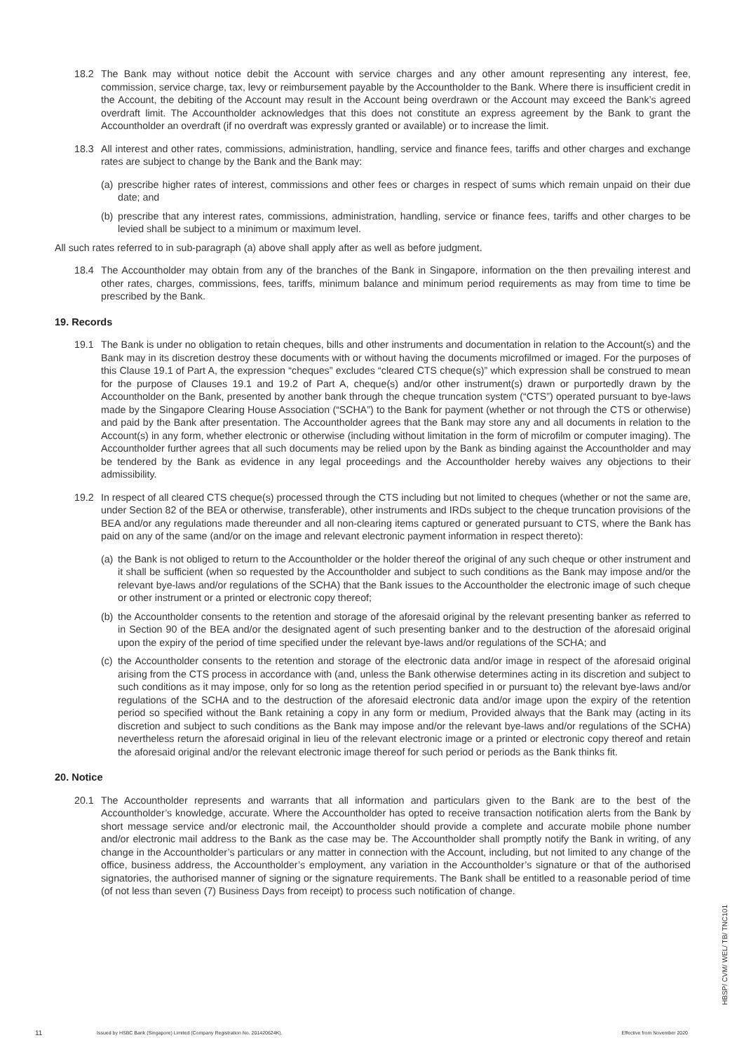18.2 The Bank may without notice debit the Account with service charges and any other amount representing any interest, fee, commission, service charge, tax, levy or reimbursement payable by the Accountholder to the Bank. Where there is insufficient credit in the Account, the debiting of the Account may result in the Account being overdrawn or the Account may exceed the Bank’s agreed overdraft limit. The Accountholder acknowledges that this does not constitute an express agreement by the Bank to grant the Accountholder an overdraft (if no overdraft was expressly granted or available) or to increase the limit.
18.3 All interest and other rates, commissions, administration, handling, service and finance fees, tariffs and other charges and exchange rates are subject to change by the Bank and the Bank may:
(a) prescribe higher rates of interest, commissions and other fees or charges in respect of sums which remain unpaid on their due date; and
(b) prescribe that any interest rates, commissions, administration, handling, service or finance fees, tariffs and other charges to be levied shall be subject to a minimum or maximum level.
All such rates referred to in sub-paragraph (a) above shall apply after as well as before judgment.
18.4 The Accountholder may obtain from any of the branches of the Bank in Singapore, information on the then prevailing interest and other rates, charges, commissions, fees, tariffs, minimum balance and minimum period requirements as may from time to time be prescribed by the Bank.
19. Records
19.1 The Bank is under no obligation to retain cheques, bills and other instruments and documentation in relation to the Account(s) and the Bank may in its discretion destroy these documents with or without having the documents microfilmed or imaged. For the purposes of this Clause 19.1 of Part A, the expression “cheques” excludes “cleared CTS cheque(s)” which expression shall be construed to mean for the purpose of Clauses 19.1 and 19.2 of Part A, cheque(s) and/or other instrument(s) drawn or purportedly drawn by the Accountholder on the Bank, presented by another bank through the cheque truncation system (“CTS”) operated pursuant to bye-laws made by the Singapore Clearing House Association (“SCHA”) to the Bank for payment (whether or not through the CTS or otherwise) and paid by the Bank after presentation. The Accountholder agrees that the Bank may store any and all documents in relation to the Account(s) in any form, whether electronic or otherwise (including without limitation in the form of microfilm or computer imaging). The Accountholder further agrees that all such documents may be relied upon by the Bank as binding against the Accountholder and may be tendered by the Bank as evidence in any legal proceedings and the Accountholder hereby waives any objections to their admissibility.
19.2 In respect of all cleared CTS cheque(s) processed through the CTS including but not limited to cheques (whether or not the same are, under Section 82 of the BEA or otherwise, transferable), other instruments and IRDs subject to the cheque truncation provisions of the BEA and/or any regulations made thereunder and all non-clearing items captured or generated pursuant to CTS, where the Bank has paid on any of the same (and/or on the image and relevant electronic payment information in respect thereto):
(a) the Bank is not obliged to return to the Accountholder or the holder thereof the original of any such cheque or other instrument and it shall be sufficient (when so requested by the Accountholder and subject to such conditions as the Bank may impose and/or the relevant bye-laws and/or regulations of the SCHA) that the Bank issues to the Accountholder the electronic image of such cheque or other instrument or a printed or electronic copy thereof;
(b) the Accountholder consents to the retention and storage of the aforesaid original by the relevant presenting banker as referred to in Section 90 of the BEA and/or the designated agent of such presenting banker and to the destruction of the aforesaid original upon the expiry of the period of time specified under the relevant bye-laws and/or regulations of the SCHA; and
(c) the Accountholder consents to the retention and storage of the electronic data and/or image in respect of the aforesaid original arising from the CTS process in accordance with (and, unless the Bank otherwise determines acting in its discretion and subject to such conditions as it may impose, only for so long as the retention period specified in or pursuant to) the relevant bye-laws and/or regulations of the SCHA and to the destruction of the aforesaid electronic data and/or image upon the expiry of the retention period so specified without the Bank retaining a copy in any form or medium, Provided always that the Bank may (acting in its discretion and subject to such conditions as the Bank may impose and/or the relevant bye-laws and/or regulations of the SCHA) nevertheless return the aforesaid original in lieu of the relevant electronic image or a printed or electronic copy thereof and retain the aforesaid original and/or the relevant electronic image thereof for such period or periods as the Bank thinks fit.
20. Notice
20.1 The Accountholder represents and warrants that all information and particulars given to the Bank are to the best of the Accountholder’s knowledge, accurate. Where the Accountholder has opted to receive transaction notification alerts from the Bank by short message service and/or electronic mail, the Accountholder should provide a complete and accurate mobile phone number and/or electronic mail address to the Bank as the case may be. The Accountholder shall promptly notify the Bank in writing, of any change in the Accountholder’s particulars or any matter in connection with the Account, including, but not limited to any change of the office, business address, the Accountholder’s employment, any variation in the Accountholder’s signature or that of the authorised signatories, the authorised manner of signing or the signature requirements. The Bank shall be entitled to a reasonable period of time (of not less than seven (7) Business Days from receipt) to process such notification of change.
11 Issued by HSBC Bank (Singapore) Limited (Company Registration No. 201420624K). Effective from November 2020
HBSP/ CVM/ WEL/ TB/ TNC101